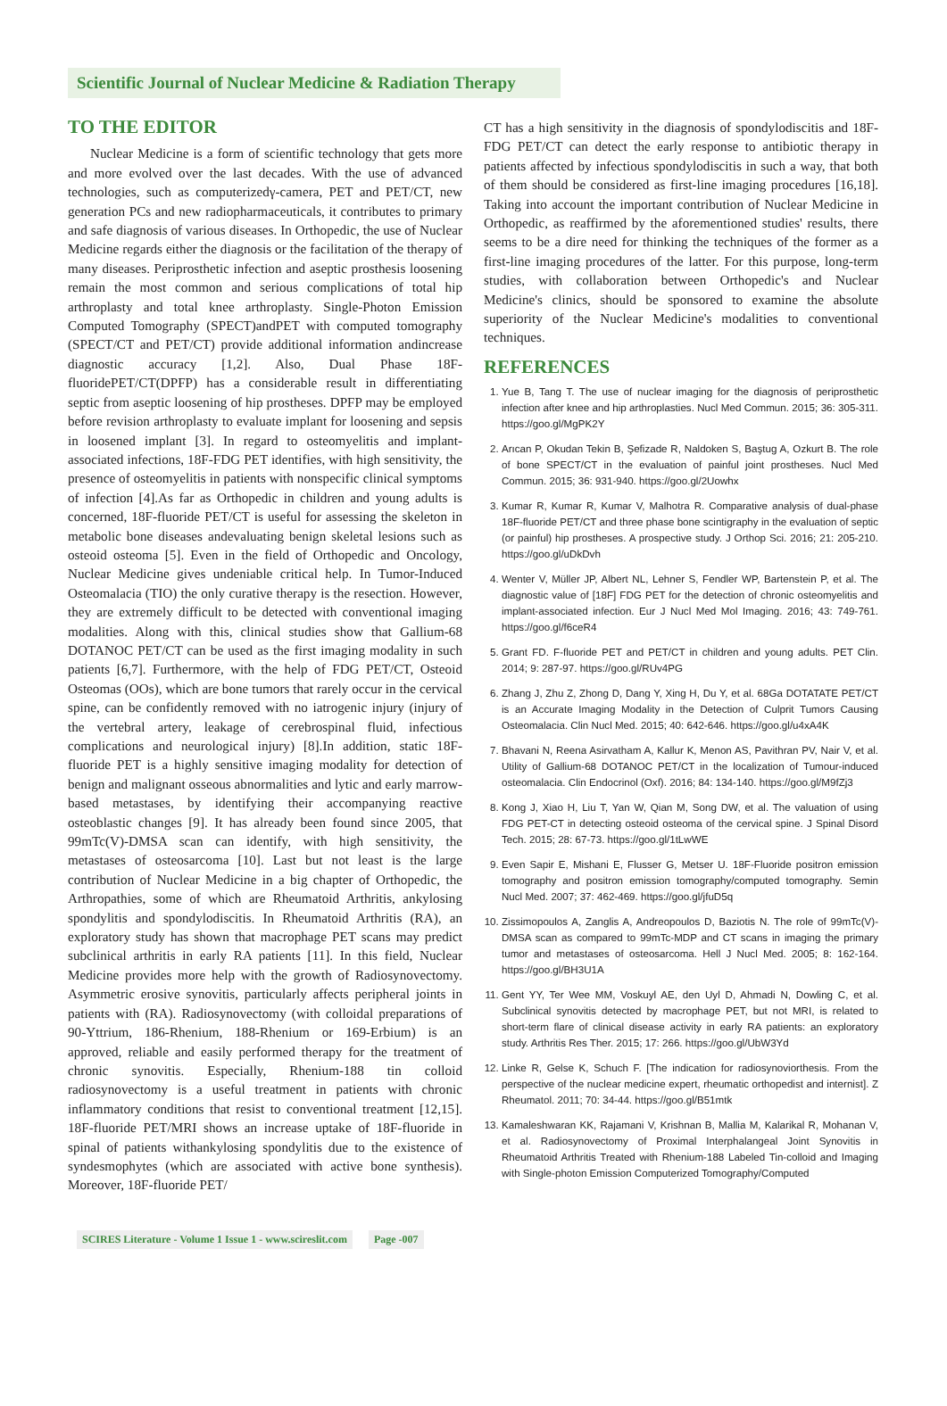Scientific Journal of Nuclear Medicine & Radiation Therapy
TO THE EDITOR
Nuclear Medicine is a form of scientific technology that gets more and more evolved over the last decades. With the use of advanced technologies, such as computerizedγ-camera, PET and PET/CT, new generation PCs and new radiopharmaceuticals, it contributes to primary and safe diagnosis of various diseases. In Orthopedic, the use of Nuclear Medicine regards either the diagnosis or the facilitation of the therapy of many diseases. Periprosthetic infection and aseptic prosthesis loosening remain the most common and serious complications of total hip arthroplasty and total knee arthroplasty. Single-Photon Emission Computed Tomography (SPECT)andPET with computed tomography (SPECT/CT and PET/CT) provide additional information andincrease diagnostic accuracy [1,2]. Also, Dual Phase 18F-fluoridePET/CT(DPFP) has a considerable result in differentiating septic from aseptic loosening of hip prostheses. DPFP may be employed before revision arthroplasty to evaluate implant for loosening and sepsis in loosened implant [3]. In regard to osteomyelitis and implant-associated infections, 18F-FDG PET identifies, with high sensitivity, the presence of osteomyelitis in patients with nonspecific clinical symptoms of infection [4].As far as Orthopedic in children and young adults is concerned, 18F-fluoride PET/CT is useful for assessing the skeleton in metabolic bone diseases andevaluating benign skeletal lesions such as osteoid osteoma [5]. Even in the field of Orthopedic and Oncology, Nuclear Medicine gives undeniable critical help. In Tumor-Induced Osteomalacia (TIO) the only curative therapy is the resection. However, they are extremely difficult to be detected with conventional imaging modalities. Along with this, clinical studies show that Gallium-68 DOTANOC PET/CT can be used as the first imaging modality in such patients [6,7]. Furthermore, with the help of FDG PET/CT, Osteoid Osteomas (OOs), which are bone tumors that rarely occur in the cervical spine, can be confidently removed with no iatrogenic injury (injury of the vertebral artery, leakage of cerebrospinal fluid, infectious complications and neurological injury) [8].In addition, static 18F-fluoride PET is a highly sensitive imaging modality for detection of benign and malignant osseous abnormalities and lytic and early marrow-based metastases, by identifying their accompanying reactive osteoblastic changes [9]. It has already been found since 2005, that 99mTc(V)-DMSA scan can identify, with high sensitivity, the metastases of osteosarcoma [10]. Last but not least is the large contribution of Nuclear Medicine in a big chapter of Orthopedic, the Arthropathies, some of which are Rheumatoid Arthritis, ankylosing spondylitis and spondylodiscitis. In Rheumatoid Arthritis (RA), an exploratory study has shown that macrophage PET scans may predict subclinical arthritis in early RA patients [11]. In this field, Nuclear Medicine provides more help with the growth of Radiosynovectomy. Asymmetric erosive synovitis, particularly affects peripheral joints in patients with (RA). Radiosynovectomy (with colloidal preparations of 90-Yttrium, 186-Rhenium, 188-Rhenium or 169-Erbium) is an approved, reliable and easily performed therapy for the treatment of chronic synovitis. Especially, Rhenium-188 tin colloid radiosynovectomy is a useful treatment in patients with chronic inflammatory conditions that resist to conventional treatment [12,15]. 18F-fluoride PET/MRI shows an increase uptake of 18F-fluoride in spinal of patients withankylosing spondylitis due to the existence of syndesmophytes (which are associated with active bone synthesis). Moreover, 18F-fluoride PET/
CT has a high sensitivity in the diagnosis of spondylodiscitis and 18F-FDG PET/CT can detect the early response to antibiotic therapy in patients affected by infectious spondylodiscitis in such a way, that both of them should be considered as first-line imaging procedures [16,18]. Taking into account the important contribution of Nuclear Medicine in Orthopedic, as reaffirmed by the aforementioned studies' results, there seems to be a dire need for thinking the techniques of the former as a first-line imaging procedures of the latter. For this purpose, long-term studies, with collaboration between Orthopedic's and Nuclear Medicine's clinics, should be sponsored to examine the absolute superiority of the Nuclear Medicine's modalities to conventional techniques.
REFERENCES
1. Yue B, Tang T. The use of nuclear imaging for the diagnosis of periprosthetic infection after knee and hip arthroplasties. Nucl Med Commun. 2015; 36: 305-311. https://goo.gl/MgPK2Y
2. Arıcan P, Okudan Tekin B, Şefizade R, Naldoken S, Baştug A, Ozkurt B. The role of bone SPECT/CT in the evaluation of painful joint prostheses. Nucl Med Commun. 2015; 36: 931-940. https://goo.gl/2Uowhx
3. Kumar R, Kumar R, Kumar V, Malhotra R. Comparative analysis of dual-phase 18F-fluoride PET/CT and three phase bone scintigraphy in the evaluation of septic (or painful) hip prostheses. A prospective study. J Orthop Sci. 2016; 21: 205-210. https://goo.gl/uDkDvh
4. Wenter V, Müller JP, Albert NL, Lehner S, Fendler WP, Bartenstein P, et al. The diagnostic value of [18F] FDG PET for the detection of chronic osteomyelitis and implant-associated infection. Eur J Nucl Med Mol Imaging. 2016; 43: 749-761. https://goo.gl/f6ceR4
5. Grant FD. F-fluoride PET and PET/CT in children and young adults. PET Clin. 2014; 9: 287-97. https://goo.gl/RUv4PG
6. Zhang J, Zhu Z, Zhong D, Dang Y, Xing H, Du Y, et al. 68Ga DOTATATE PET/CT is an Accurate Imaging Modality in the Detection of Culprit Tumors Causing Osteomalacia. Clin Nucl Med. 2015; 40: 642-646. https://goo.gl/u4xA4K
7. Bhavani N, Reena Asirvatham A, Kallur K, Menon AS, Pavithran PV, Nair V, et al. Utility of Gallium-68 DOTANOC PET/CT in the localization of Tumour-induced osteomalacia. Clin Endocrinol (Oxf). 2016; 84: 134-140. https://goo.gl/M9fZj3
8. Kong J, Xiao H, Liu T, Yan W, Qian M, Song DW, et al. The valuation of using FDG PET-CT in detecting osteoid osteoma of the cervical spine. J Spinal Disord Tech. 2015; 28: 67-73. https://goo.gl/1tLwWE
9. Even Sapir E, Mishani E, Flusser G, Metser U. 18F-Fluoride positron emission tomography and positron emission tomography/computed tomography. Semin Nucl Med. 2007; 37: 462-469. https://goo.gl/jfuD5q
10. Zissimopoulos A, Zanglis A, Andreopoulos D, Baziotis N. The role of 99mTc(V)-DMSA scan as compared to 99mTc-MDP and CT scans in imaging the primary tumor and metastases of osteosarcoma. Hell J Nucl Med. 2005; 8: 162-164. https://goo.gl/BH3U1A
11. Gent YY, Ter Wee MM, Voskuyl AE, den Uyl D, Ahmadi N, Dowling C, et al. Subclinical synovitis detected by macrophage PET, but not MRI, is related to short-term flare of clinical disease activity in early RA patients: an exploratory study. Arthritis Res Ther. 2015; 17: 266. https://goo.gl/UbW3Yd
12. Linke R, Gelse K, Schuch F. [The indication for radiosynoviorthesis. From the perspective of the nuclear medicine expert, rheumatic orthopedist and internist]. Z Rheumatol. 2011; 70: 34-44. https://goo.gl/B51mtk
13. Kamaleshwaran KK, Rajamani V, Krishnan B, Mallia M, Kalarikal R, Mohanan V, et al. Radiosynovectomy of Proximal Interphalangeal Joint Synovitis in Rheumatoid Arthritis Treated with Rhenium-188 Labeled Tin-colloid and Imaging with Single-photon Emission Computerized Tomography/Computed
SCIRES Literature - Volume 1 Issue 1 - www.scireslit.com Page -007